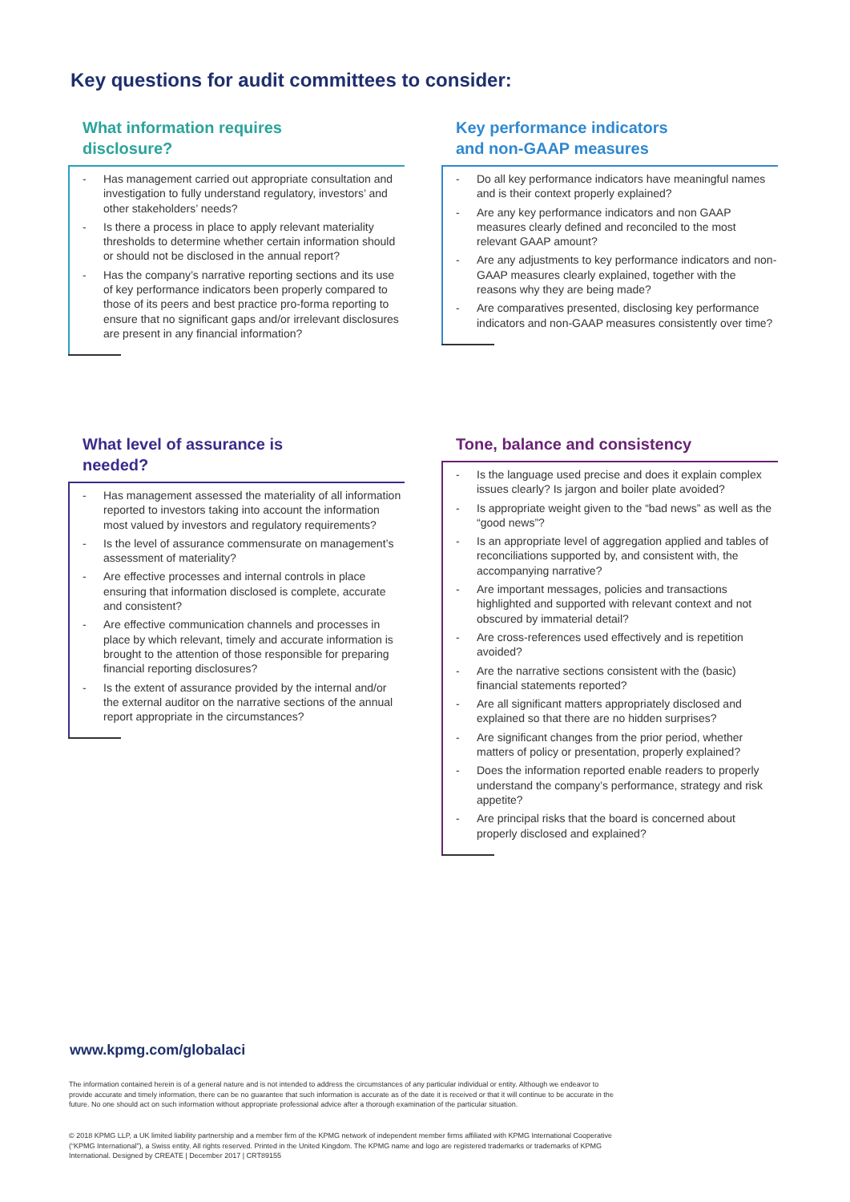Key questions for audit committees to consider:
What information requires disclosure?
- Has management carried out appropriate consultation and investigation to fully understand regulatory, investors’ and other stakeholders’ needs?
- Is there a process in place to apply relevant materiality thresholds to determine whether certain information should or should not be disclosed in the annual report?
- Has the company’s narrative reporting sections and its use of key performance indicators been properly compared to those of its peers and best practice pro-forma reporting to ensure that no significant gaps and/or irrelevant disclosures are present in any financial information?
Key performance indicators and non-GAAP measures
- Do all key performance indicators have meaningful names and is their context properly explained?
- Are any key performance indicators and non GAAP measures clearly defined and reconciled to the most relevant GAAP amount?
- Are any adjustments to key performance indicators and non-GAAP measures clearly explained, together with the reasons why they are being made?
- Are comparatives presented, disclosing key performance indicators and non-GAAP measures consistently over time?
What level of assurance is needed?
- Has management assessed the materiality of all information reported to investors taking into account the information most valued by investors and regulatory requirements?
- Is the level of assurance commensurate on management’s assessment of materiality?
- Are effective processes and internal controls in place ensuring that information disclosed is complete, accurate and consistent?
- Are effective communication channels and processes in place by which relevant, timely and accurate information is brought to the attention of those responsible for preparing financial reporting disclosures?
- Is the extent of assurance provided by the internal and/or the external auditor on the narrative sections of the annual report appropriate in the circumstances?
Tone, balance and consistency
- Is the language used precise and does it explain complex issues clearly? Is jargon and boiler plate avoided?
- Is appropriate weight given to the “bad news” as well as the “good news”?
- Is an appropriate level of aggregation applied and tables of reconciliations supported by, and consistent with, the accompanying narrative?
- Are important messages, policies and transactions highlighted and supported with relevant context and not obscured by immaterial detail?
- Are cross-references used effectively and is repetition avoided?
- Are the narrative sections consistent with the (basic) financial statements reported?
- Are all significant matters appropriately disclosed and explained so that there are no hidden surprises?
- Are significant changes from the prior period, whether matters of policy or presentation, properly explained?
- Does the information reported enable readers to properly understand the company’s performance, strategy and risk appetite?
- Are principal risks that the board is concerned about properly disclosed and explained?
www.kpmg.com/globalaci
The information contained herein is of a general nature and is not intended to address the circumstances of any particular individual or entity. Although we endeavor to provide accurate and timely information, there can be no guarantee that such information is accurate as of the date it is received or that it will continue to be accurate in the future. No one should act on such information without appropriate professional advice after a thorough examination of the particular situation.
© 2018 KPMG LLP, a UK limited liability partnership and a member firm of the KPMG network of independent member firms affiliated with KPMG International Cooperative (“KPMG International”), a Swiss entity. All rights reserved. Printed in the United Kingdom. The KPMG name and logo are registered trademarks or trademarks of KPMG International. Designed by CREATE | December 2017 | CRT89155